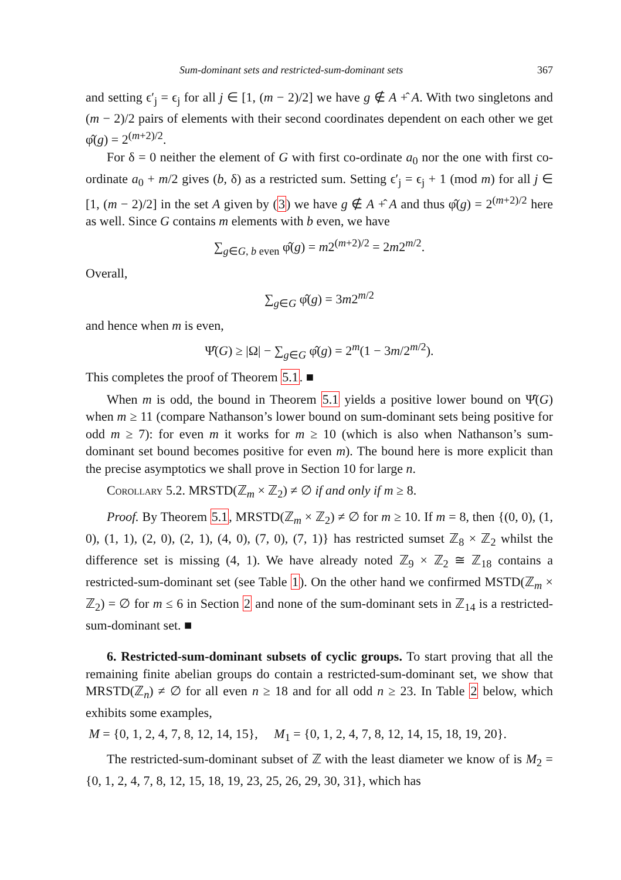Sum-dominant sets and restricted-sum-dominant sets 367
and setting ϵ′<sub>j</sub> = ϵ<sub>j</sub> for all j ∈ [1, (m − 2)/2] we have g ∉ A +̂ A. With two singletons and (m − 2)/2 pairs of elements with their second coordinates dependent on each other we get φ̂(g) = 2<sup>(m+2)/2</sup>.
For δ = 0 neither the element of G with first co-ordinate a<sub>0</sub> nor the one with first co-ordinate a<sub>0</sub> + m/2 gives (b, δ) as a restricted sum. Setting ϵ′<sub>j</sub> = ϵ<sub>j</sub> + 1 (mod m) for all j ∈ [1, (m − 2)/2] in the set A given by (3) we have g ∉ A +̂ A and thus φ̂(g) = 2<sup>(m+2)/2</sup> here as well. Since G contains m elements with b even, we have
∑<sub>g∈G, b even</sub> φ̂(g) = m2<sup>(m+2)/2</sup> = 2m2<sup>m/2</sup>.
Overall,
∑<sub>g∈G</sub> φ̂(g) = 3m2<sup>m/2</sup>
and hence when m is even,
Ψ̂(G) ≥ |Ω| − ∑<sub>g∈G</sub> φ̂(g) = 2<sup>m</sup>(1 − 3m/2<sup>m/2</sup>).
This completes the proof of Theorem 5.1. ■
When m is odd, the bound in Theorem 5.1 yields a positive lower bound on Ψ̂(G) when m ≥ 11 (compare Nathanson’s lower bound on sum-dominant sets being positive for odd m ≥ 7): for even m it works for m ≥ 10 (which is also when Nathanson’s sum-dominant set bound becomes positive for even m). The bound here is more explicit than the precise asymptotics we shall prove in Section 10 for large n.
Corollary 5.2. MRSTD(ℤ<sub>m</sub> × ℤ<sub>2</sub>) ≠ ∅ if and only if m ≥ 8.
Proof. By Theorem 5.1, MRSTD(ℤ<sub>m</sub> × ℤ<sub>2</sub>) ≠ ∅ for m ≥ 10. If m = 8, then {(0, 0), (1, 0), (1, 1), (2, 0), (2, 1), (4, 0), (7, 0), (7, 1)} has restricted sumset ℤ<sub>8</sub> × ℤ<sub>2</sub> whilst the difference set is missing (4, 1). We have already noted ℤ<sub>9</sub> × ℤ<sub>2</sub> ≅ ℤ<sub>18</sub> contains a restricted-sum-dominant set (see Table 1). On the other hand we confirmed MSTD(ℤ<sub>m</sub> × ℤ<sub>2</sub>) = ∅ for m ≤ 6 in Section 2 and none of the sum-dominant sets in ℤ<sub>14</sub> is a restricted-sum-dominant set. ■
6. Restricted-sum-dominant subsets of cyclic groups. To start proving that all the remaining finite abelian groups do contain a restricted-sum-dominant set, we show that MRSTD(ℤ<sub>n</sub>) ≠ ∅ for all even n ≥ 18 and for all odd n ≥ 23. In Table 2 below, which exhibits some examples,
M = {0, 1, 2, 4, 7, 8, 12, 14, 15}, M<sub>1</sub> = {0, 1, 2, 4, 7, 8, 12, 14, 15, 18, 19, 20}.
The restricted-sum-dominant subset of ℤ with the least diameter we know of is M<sub>2</sub> = {0, 1, 2, 4, 7, 8, 12, 15, 18, 19, 23, 25, 26, 29, 30, 31}, which has